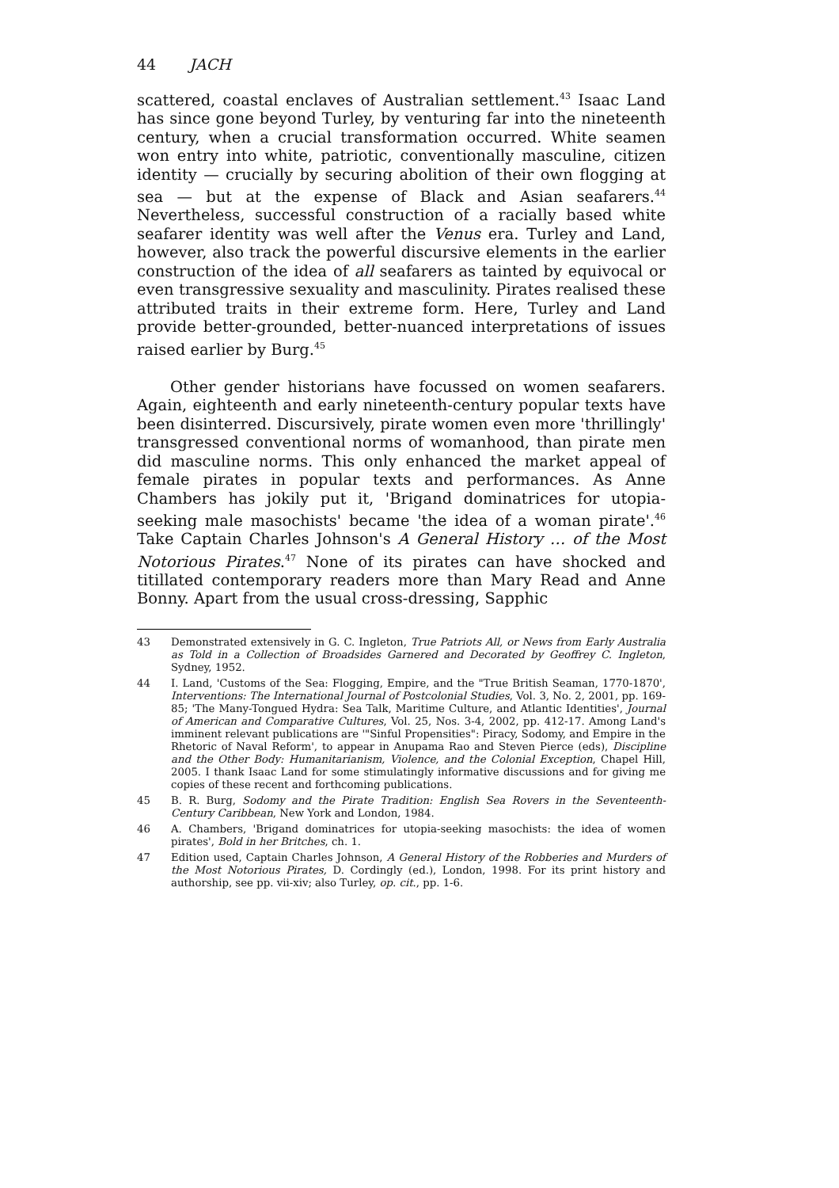44 JACH
scattered, coastal enclaves of Australian settlement.<sup>43</sup> Isaac Land has since gone beyond Turley, by venturing far into the nineteenth century, when a crucial transformation occurred. White seamen won entry into white, patriotic, conventionally masculine, citizen identity — crucially by securing abolition of their own flogging at sea — but at the expense of Black and Asian seafarers.<sup>44</sup> Nevertheless, successful construction of a racially based white seafarer identity was well after the Venus era. Turley and Land, however, also track the powerful discursive elements in the earlier construction of the idea of all seafarers as tainted by equivocal or even transgressive sexuality and masculinity. Pirates realised these attributed traits in their extreme form. Here, Turley and Land provide better-grounded, better-nuanced interpretations of issues raised earlier by Burg.<sup>45</sup>
Other gender historians have focussed on women seafarers. Again, eighteenth and early nineteenth-century popular texts have been disinterred. Discursively, pirate women even more 'thrillingly' transgressed conventional norms of womanhood, than pirate men did masculine norms. This only enhanced the market appeal of female pirates in popular texts and performances. As Anne Chambers has jokily put it, 'Brigand dominatrices for utopia-seeking male masochists' became 'the idea of a woman pirate'.<sup>46</sup> Take Captain Charles Johnson's A General History … of the Most Notorious Pirates.<sup>47</sup> None of its pirates can have shocked and titillated contemporary readers more than Mary Read and Anne Bonny. Apart from the usual cross-dressing, Sapphic
43 Demonstrated extensively in G. C. Ingleton, True Patriots All, or News from Early Australia as Told in a Collection of Broadsides Garnered and Decorated by Geoffrey C. Ingleton, Sydney, 1952.
44 I. Land, 'Customs of the Sea: Flogging, Empire, and the "True British Seaman, 1770-1870', Interventions: The International Journal of Postcolonial Studies, Vol. 3, No. 2, 2001, pp. 169-85; 'The Many-Tongued Hydra: Sea Talk, Maritime Culture, and Atlantic Identities', Journal of American and Comparative Cultures, Vol. 25, Nos. 3-4, 2002, pp. 412-17. Among Land's imminent relevant publications are '"Sinful Propensities": Piracy, Sodomy, and Empire in the Rhetoric of Naval Reform', to appear in Anupama Rao and Steven Pierce (eds), Discipline and the Other Body: Humanitarianism, Violence, and the Colonial Exception, Chapel Hill, 2005. I thank Isaac Land for some stimulatingly informative discussions and for giving me copies of these recent and forthcoming publications.
45 B. R. Burg, Sodomy and the Pirate Tradition: English Sea Rovers in the Seventeenth-Century Caribbean, New York and London, 1984.
46 A. Chambers, 'Brigand dominatrices for utopia-seeking masochists: the idea of women pirates', Bold in her Britches, ch. 1.
47 Edition used, Captain Charles Johnson, A General History of the Robberies and Murders of the Most Notorious Pirates, D. Cordingly (ed.), London, 1998. For its print history and authorship, see pp. vii-xiv; also Turley, op. cit., pp. 1-6.